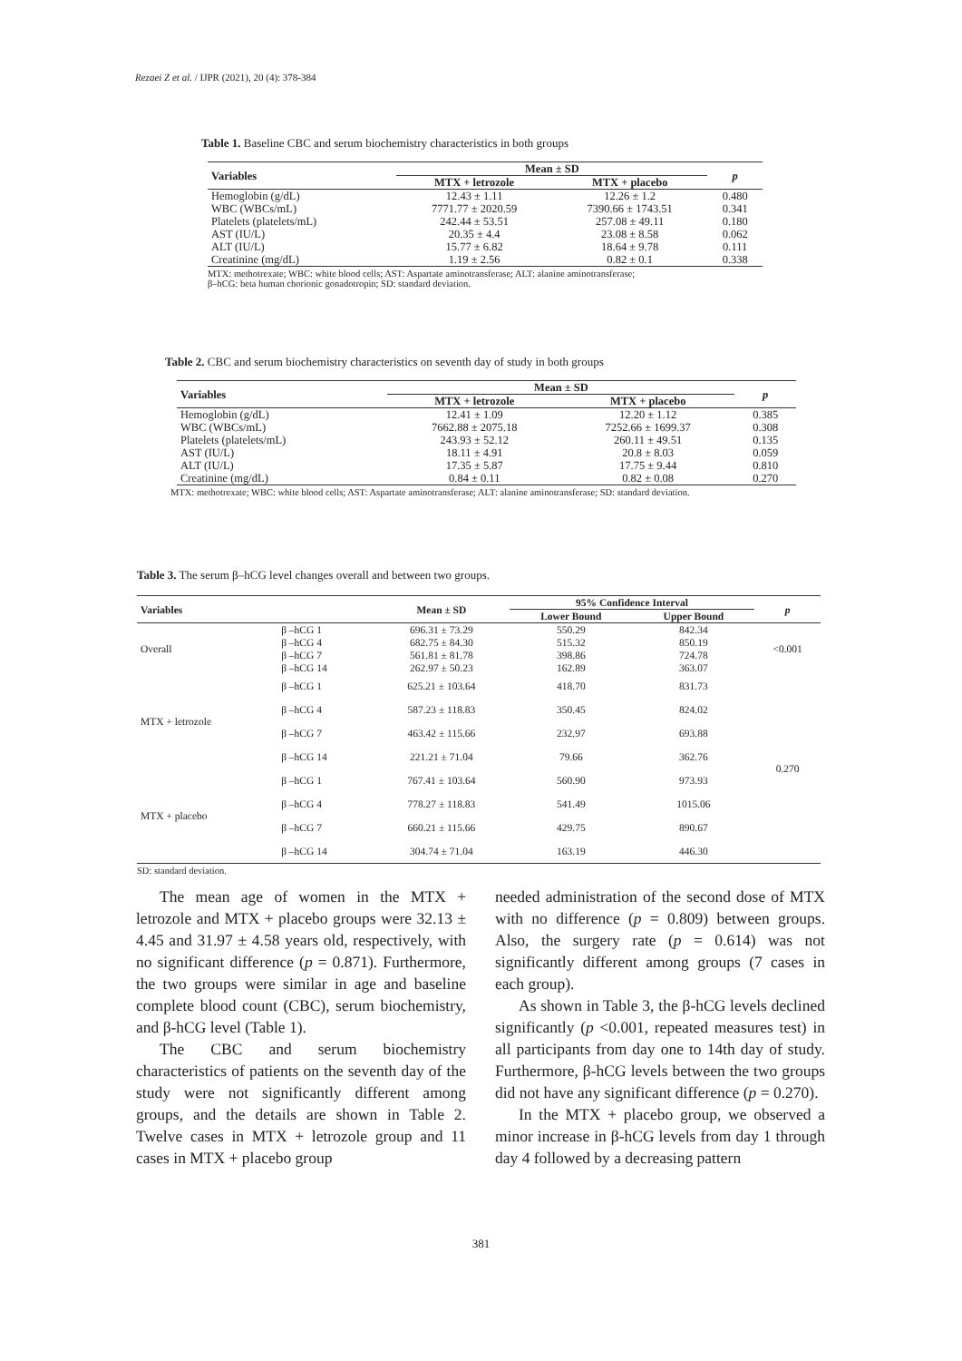Rezaei Z et al. / IJPR (2021), 20 (4): 378-384
Table 1. Baseline CBC and serum biochemistry characteristics in both groups
| Variables | Mean ± SD | | p |
| --- | --- | --- | --- |
| | MTX + letrozole | MTX + placebo | |
| Hemoglobin (g/dL) | 12.43 ± 1.11 | 12.26 ± 1.2 | 0.480 |
| WBC (WBCs/mL) | 7771.77 ± 2020.59 | 7390.66 ± 1743.51 | 0.341 |
| Platelets (platelets/mL) | 242.44 ± 53.51 | 257.08 ± 49.11 | 0.180 |
| AST (IU/L) | 20.35 ± 4.4 | 23.08 ± 8.58 | 0.062 |
| ALT (IU/L) | 15.77 ± 6.82 | 18.64 ± 9.78 | 0.111 |
| Creatinine (mg/dL) | 1.19 ± 2.56 | 0.82 ± 0.1 | 0.338 |
MTX: methotrexate; WBC: white blood cells; AST: Aspartate aminotransferase; ALT: alanine aminotransferase;
β–hCG: beta human chorionic gonadotropin; SD: standard deviation.
Table 2. CBC and serum biochemistry characteristics on seventh day of study in both groups
| Variables | Mean ± SD | | p |
| --- | --- | --- | --- |
| | MTX + letrozole | MTX + placebo | |
| Hemoglobin (g/dL) | 12.41 ± 1.09 | 12.20 ± 1.12 | 0.385 |
| WBC (WBCs/mL) | 7662.88 ± 2075.18 | 7252.66 ± 1699.37 | 0.308 |
| Platelets (platelets/mL) | 243.93 ± 52.12 | 260.11 ± 49.51 | 0.135 |
| AST (IU/L) | 18.11 ± 4.91 | 20.8 ± 8.03 | 0.059 |
| ALT (IU/L) | 17.35 ± 5.87 | 17.75 ± 9.44 | 0.810 |
| Creatinine (mg/dL) | 0.84 ± 0.11 | 0.82 ± 0.08 | 0.270 |
MTX: methotrexate; WBC: white blood cells; AST: Aspartate aminotransferase; ALT: alanine aminotransferase; SD: standard deviation.
Table 3. The serum β–hCG level changes overall and between two groups.
| Variables | | Mean ± SD | 95% Confidence Interval | | p |
| --- | --- | --- | --- | --- | --- |
| | | | Lower Bound | Upper Bound | |
| Overall | β –hCG 1 | 696.31 ± 73.29 | 550.29 | 842.34 | <0.001 |
| | β –hCG 4 | 682.75 ± 84.30 | 515.32 | 850.19 | |
| | β –hCG 7 | 561.81 ± 81.78 | 398.86 | 724.78 | |
| | β –hCG 14 | 262.97 ± 50.23 | 162.89 | 363.07 | |
| MTX + letrozole | β –hCG 1 | 625.21 ± 103.64 | 418.70 | 831.73 | 0.270 |
| | β –hCG 4 | 587.23 ± 118.83 | 350.45 | 824.02 | |
| | β –hCG 7 | 463.42 ± 115.66 | 232.97 | 693.88 | |
| | β –hCG 14 | 221.21 ± 71.04 | 79.66 | 362.76 | |
| MTX + placebo | β –hCG 1 | 767.41 ± 103.64 | 560.90 | 973.93 | |
| | β –hCG 4 | 778.27 ± 118.83 | 541.49 | 1015.06 | |
| | β –hCG 7 | 660.21 ± 115.66 | 429.75 | 890.67 | |
| | β –hCG 14 | 304.74 ± 71.04 | 163.19 | 446.30 | |
SD: standard deviation.
The mean age of women in the MTX + letrozole and MTX + placebo groups were 32.13 ± 4.45 and 31.97 ± 4.58 years old, respectively, with no significant difference (p = 0.871). Furthermore, the two groups were similar in age and baseline complete blood count (CBC), serum biochemistry, and β-hCG level (Table 1).
The CBC and serum biochemistry characteristics of patients on the seventh day of the study were not significantly different among groups, and the details are shown in Table 2. Twelve cases in MTX + letrozole group and 11 cases in MTX + placebo group
needed administration of the second dose of MTX with no difference (p = 0.809) between groups. Also, the surgery rate (p = 0.614) was not significantly different among groups (7 cases in each group).
As shown in Table 3, the β-hCG levels declined significantly (p <0.001, repeated measures test) in all participants from day one to 14th day of study. Furthermore, β-hCG levels between the two groups did not have any significant difference (p = 0.270).
In the MTX + placebo group, we observed a minor increase in β-hCG levels from day 1 through day 4 followed by a decreasing pattern
381